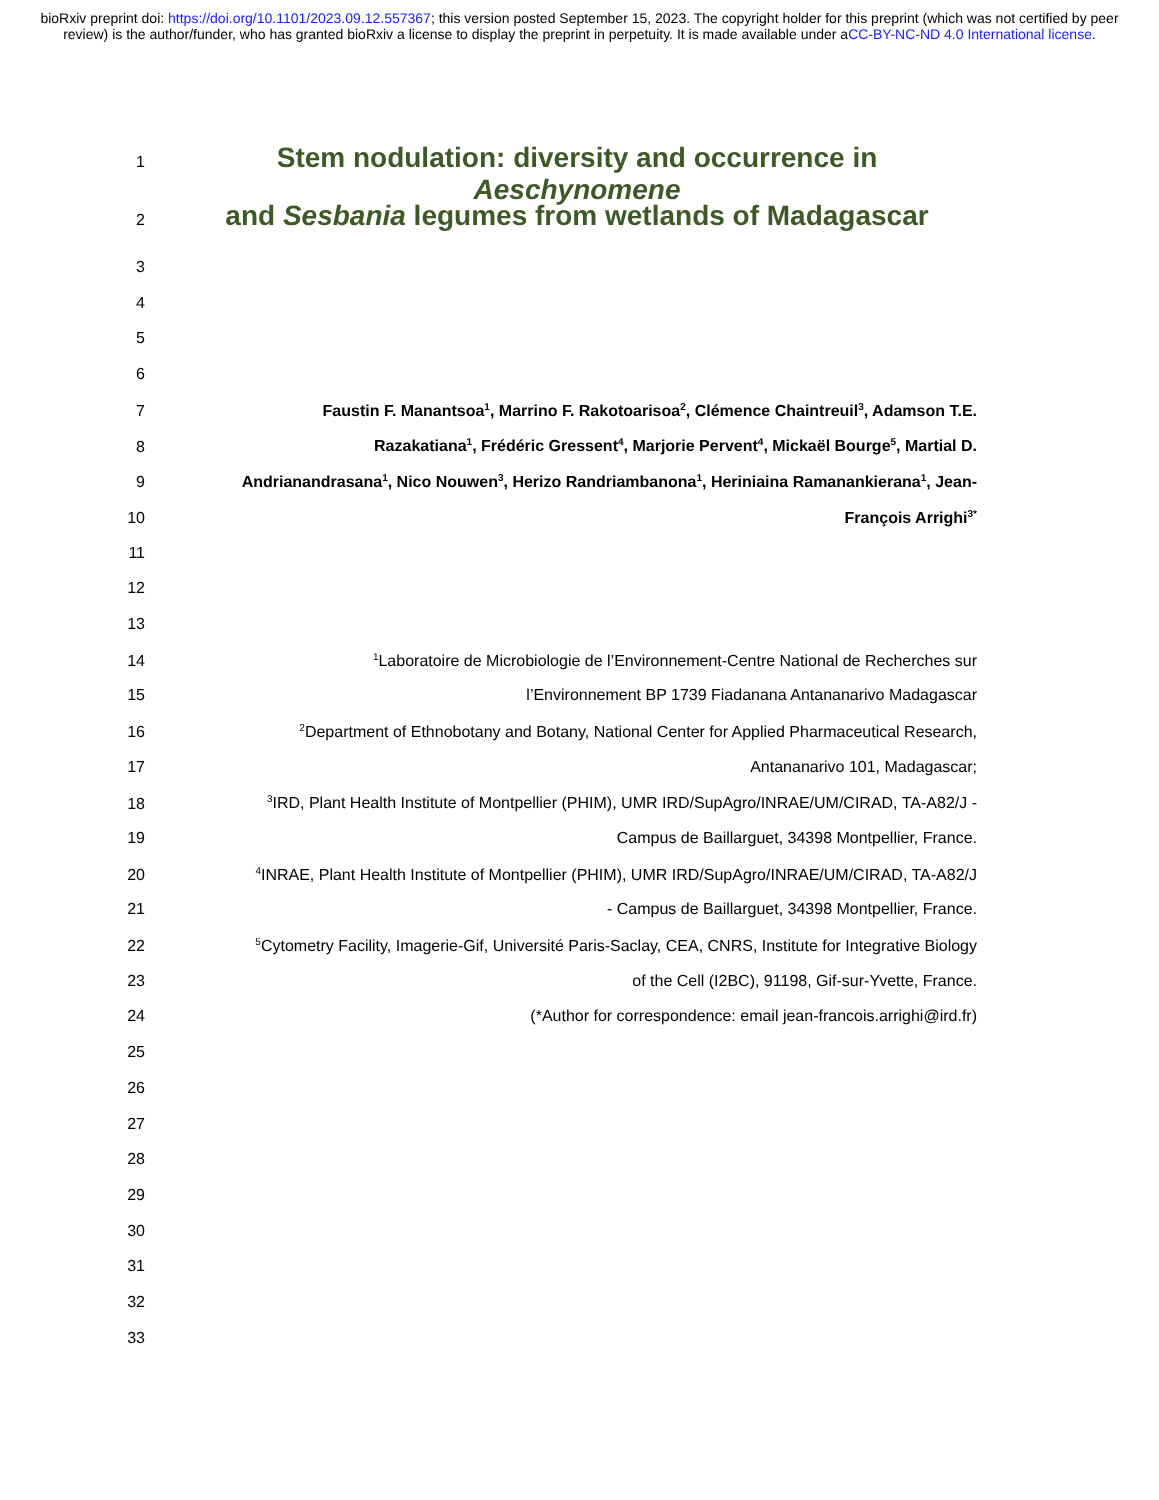bioRxiv preprint doi: https://doi.org/10.1101/2023.09.12.557367; this version posted September 15, 2023. The copyright holder for this preprint (which was not certified by peer review) is the author/funder, who has granted bioRxiv a license to display the preprint in perpetuity. It is made available under aCC-BY-NC-ND 4.0 International license.
1 Stem nodulation: diversity and occurrence in Aeschynomene
2 and Sesbania legumes from wetlands of Madagascar
3
4
5
6
7 Faustin F. Manantsoa<sup>1</sup>, Marrino F. Rakotoarisoa<sup>2</sup>, Clémence Chaintreuil<sup>3</sup>, Adamson T.E.
8 Razakatiana<sup>1</sup>, Frédéric Gressent<sup>4</sup>, Marjorie Pervent<sup>4</sup>, Mickaël Bourge<sup>5</sup>, Martial D.
9 Andrianandrasana<sup>1</sup>, Nico Nouwen<sup>3</sup>, Herizo Randriambanona<sup>1</sup>, Heriniaina Ramanankierana<sup>1</sup>, Jean-
10 François Arrighi<sup>3*</sup>
11
12
13
14<sup>1</sup>Laboratoire de Microbiologie de l’Environnement-Centre National de Recherches sur
15 l’Environnement BP 1739 Fiadanana Antananarivo Madagascar
16<sup>2</sup>Department of Ethnobotany and Botany, National Center for Applied Pharmaceutical Research,
17 Antananarivo 101, Madagascar;
18<sup>3</sup>IRD, Plant Health Institute of Montpellier (PHIM), UMR IRD/SupAgro/INRAE/UM/CIRAD, TA-A82/J -
19 Campus de Baillarguet, 34398 Montpellier, France.
20<sup>4</sup>INRAE, Plant Health Institute of Montpellier (PHIM), UMR IRD/SupAgro/INRAE/UM/CIRAD, TA-A82/J
21 - Campus de Baillarguet, 34398 Montpellier, France.
22<sup>5</sup>Cytometry Facility, Imagerie-Gif, Université Paris-Saclay, CEA, CNRS, Institute for Integrative Biology
23 of the Cell (I2BC), 91198, Gif-sur-Yvette, France.
24 (*Author for correspondence: email jean-francois.arrighi@ird.fr)
25
26
27
28
29
30
31
32
33